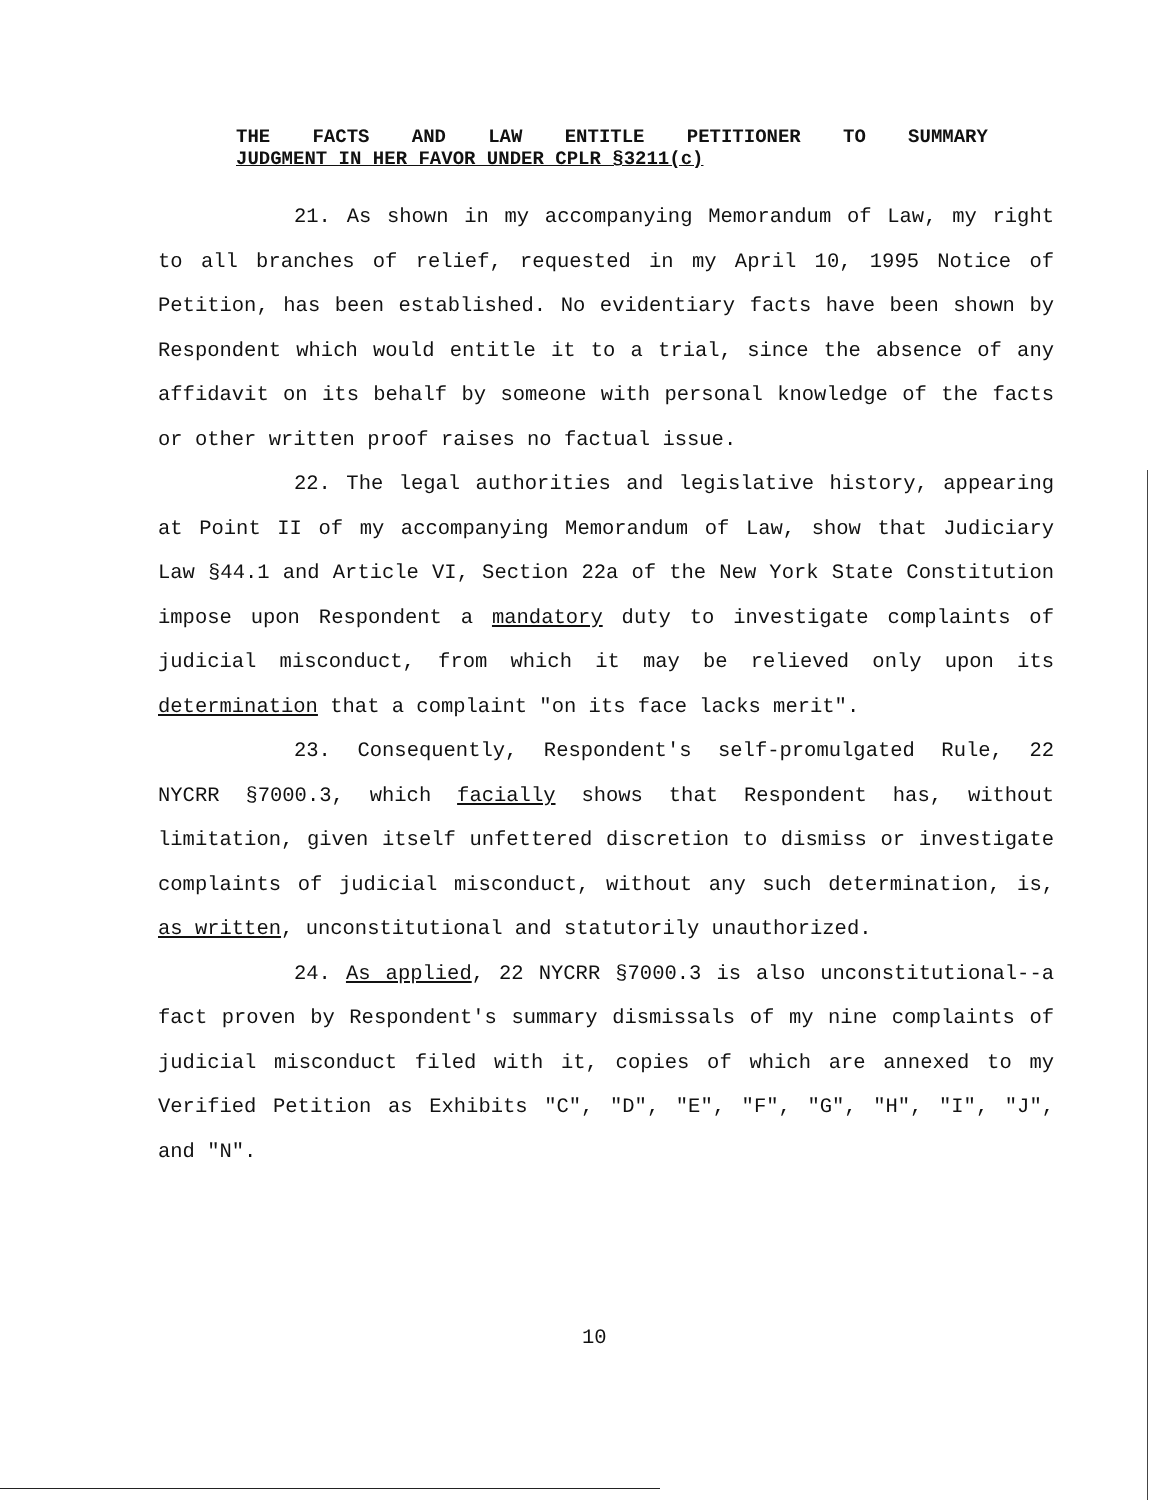THE FACTS AND LAW ENTITLE PETITIONER TO SUMMARY
JUDGMENT IN HER FAVOR UNDER CPLR §3211(c)
21. As shown in my accompanying Memorandum of Law, my right to all branches of relief, requested in my April 10, 1995 Notice of Petition, has been established. No evidentiary facts have been shown by Respondent which would entitle it to a trial, since the absence of any affidavit on its behalf by someone with personal knowledge of the facts or other written proof raises no factual issue.
22. The legal authorities and legislative history, appearing at Point II of my accompanying Memorandum of Law, show that Judiciary Law §44.1 and Article VI, Section 22a of the New York State Constitution impose upon Respondent a mandatory duty to investigate complaints of judicial misconduct, from which it may be relieved only upon its determination that a complaint "on its face lacks merit".
23. Consequently, Respondent's self-promulgated Rule, 22 NYCRR §7000.3, which facially shows that Respondent has, without limitation, given itself unfettered discretion to dismiss or investigate complaints of judicial misconduct, without any such determination, is, as written, unconstitutional and statutorily unauthorized.
24. As applied, 22 NYCRR §7000.3 is also unconstitutional--a fact proven by Respondent's summary dismissals of my nine complaints of judicial misconduct filed with it, copies of which are annexed to my Verified Petition as Exhibits "C", "D", "E", "F", "G", "H", "I", "J", and "N".
10